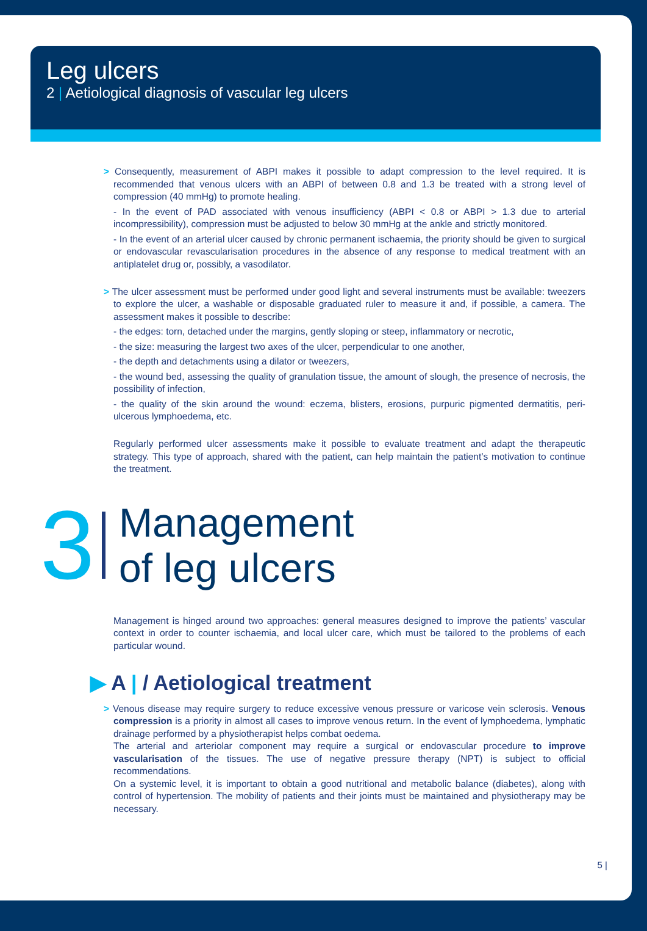Leg ulcers
2 | Aetiological diagnosis of vascular leg ulcers
> Consequently, measurement of ABPI makes it possible to adapt compression to the level required. It is recommended that venous ulcers with an ABPI of between 0.8 and 1.3 be treated with a strong level of compression (40 mmHg) to promote healing.
- In the event of PAD associated with venous insufficiency (ABPI < 0.8 or ABPI > 1.3 due to arterial incompressibility), compression must be adjusted to below 30 mmHg at the ankle and strictly monitored.
- In the event of an arterial ulcer caused by chronic permanent ischaemia, the priority should be given to surgical or endovascular revascularisation procedures in the absence of any response to medical treatment with an antiplatelet drug or, possibly, a vasodilator.
> The ulcer assessment must be performed under good light and several instruments must be available: tweezers to explore the ulcer, a washable or disposable graduated ruler to measure it and, if possible, a camera. The assessment makes it possible to describe:
- the edges: torn, detached under the margins, gently sloping or steep, inflammatory or necrotic,
- the size: measuring the largest two axes of the ulcer, perpendicular to one another,
- the depth and detachments using a dilator or tweezers,
- the wound bed, assessing the quality of granulation tissue, the amount of slough, the presence of necrosis, the possibility of infection,
- the quality of the skin around the wound: eczema, blisters, erosions, purpuric pigmented dermatitis, peri-ulcerous lymphoedema, etc.
Regularly performed ulcer assessments make it possible to evaluate treatment and adapt the therapeutic strategy. This type of approach, shared with the patient, can help maintain the patient’s motivation to continue the treatment.
3 Management
of leg ulcers
Management is hinged around two approaches: general measures designed to improve the patients’ vascular context in order to counter ischaemia, and local ulcer care, which must be tailored to the problems of each particular wound.
▶ A | / Aetiological treatment
> Venous disease may require surgery to reduce excessive venous pressure or varicose vein sclerosis. Venous compression is a priority in almost all cases to improve venous return. In the event of lymphoedema, lymphatic drainage performed by a physiotherapist helps combat oedema.
The arterial and arteriolar component may require a surgical or endovascular procedure to improve vascularisation of the tissues. The use of negative pressure therapy (NPT) is subject to official recommendations.
On a systemic level, it is important to obtain a good nutritional and metabolic balance (diabetes), along with control of hypertension. The mobility of patients and their joints must be maintained and physiotherapy may be necessary.
5 |